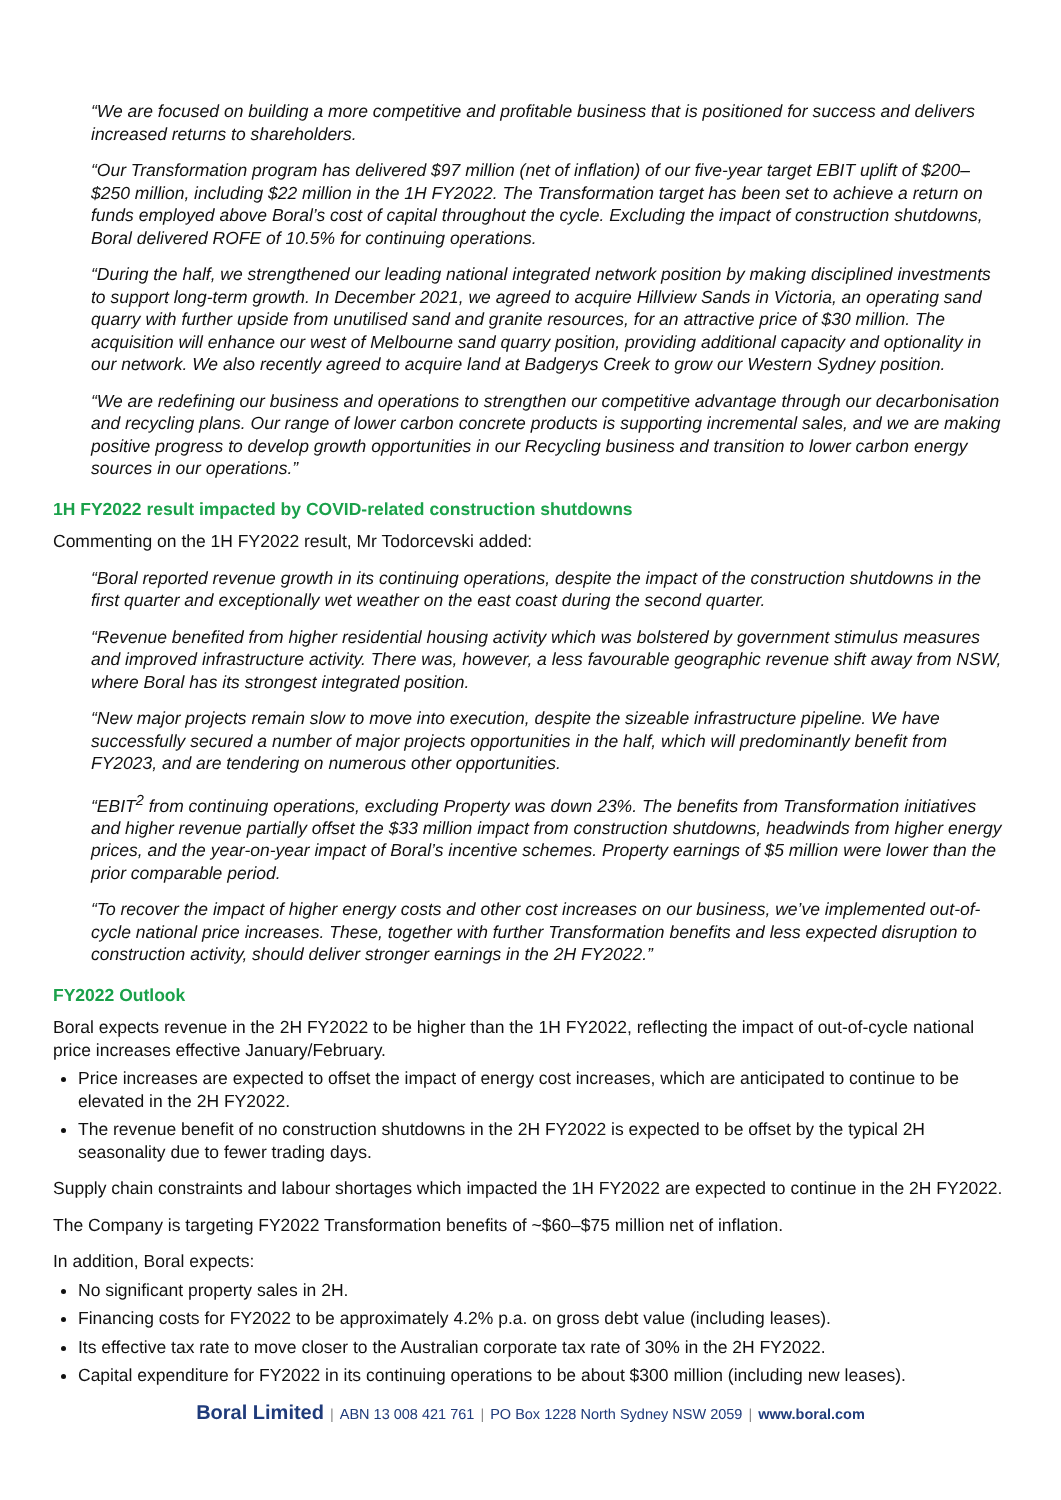“We are focused on building a more competitive and profitable business that is positioned for success and delivers increased returns to shareholders.
“Our Transformation program has delivered $97 million (net of inflation) of our five-year target EBIT uplift of $200–$250 million, including $22 million in the 1H FY2022. The Transformation target has been set to achieve a return on funds employed above Boral’s cost of capital throughout the cycle. Excluding the impact of construction shutdowns, Boral delivered ROFE of 10.5% for continuing operations.
“During the half, we strengthened our leading national integrated network position by making disciplined investments to support long-term growth. In December 2021, we agreed to acquire Hillview Sands in Victoria, an operating sand quarry with further upside from unutilised sand and granite resources, for an attractive price of $30 million. The acquisition will enhance our west of Melbourne sand quarry position, providing additional capacity and optionality in our network. We also recently agreed to acquire land at Badgerys Creek to grow our Western Sydney position.
“We are redefining our business and operations to strengthen our competitive advantage through our decarbonisation and recycling plans. Our range of lower carbon concrete products is supporting incremental sales, and we are making positive progress to develop growth opportunities in our Recycling business and transition to lower carbon energy sources in our operations.”
1H FY2022 result impacted by COVID-related construction shutdowns
Commenting on the 1H FY2022 result, Mr Todorcevski added:
“Boral reported revenue growth in its continuing operations, despite the impact of the construction shutdowns in the first quarter and exceptionally wet weather on the east coast during the second quarter.
“Revenue benefited from higher residential housing activity which was bolstered by government stimulus measures and improved infrastructure activity. There was, however, a less favourable geographic revenue shift away from NSW, where Boral has its strongest integrated position.
“New major projects remain slow to move into execution, despite the sizeable infrastructure pipeline. We have successfully secured a number of major projects opportunities in the half, which will predominantly benefit from FY2023, and are tendering on numerous other opportunities.
“EBIT<sup>2</sup> from continuing operations, excluding Property was down 23%. The benefits from Transformation initiatives and higher revenue partially offset the $33 million impact from construction shutdowns, headwinds from higher energy prices, and the year-on-year impact of Boral’s incentive schemes. Property earnings of $5 million were lower than the prior comparable period.
“To recover the impact of higher energy costs and other cost increases on our business, we’ve implemented out-of-cycle national price increases. These, together with further Transformation benefits and less expected disruption to construction activity, should deliver stronger earnings in the 2H FY2022.”
FY2022 Outlook
Boral expects revenue in the 2H FY2022 to be higher than the 1H FY2022, reflecting the impact of out-of-cycle national price increases effective January/February.
Price increases are expected to offset the impact of energy cost increases, which are anticipated to continue to be elevated in the 2H FY2022.
The revenue benefit of no construction shutdowns in the 2H FY2022 is expected to be offset by the typical 2H seasonality due to fewer trading days.
Supply chain constraints and labour shortages which impacted the 1H FY2022 are expected to continue in the 2H FY2022.
The Company is targeting FY2022 Transformation benefits of ~$60–$75 million net of inflation.
In addition, Boral expects:
No significant property sales in 2H.
Financing costs for FY2022 to be approximately 4.2% p.a. on gross debt value (including leases).
Its effective tax rate to move closer to the Australian corporate tax rate of 30% in the 2H FY2022.
Capital expenditure for FY2022 in its continuing operations to be about $300 million (including new leases).
Boral Limited | ABN 13 008 421 761 | PO Box 1228 North Sydney NSW 2059 | www.boral.com